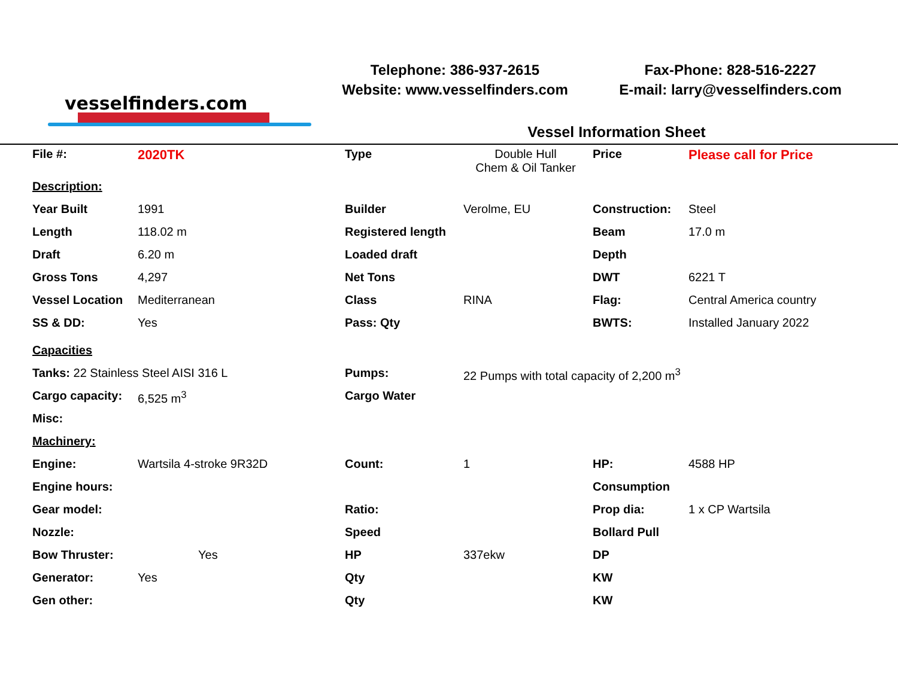vesselfinders.com
Telephone: 386-937-2615
Website: www.vesselfinders.com
Fax-Phone: 828-516-2227
E-mail: larry@vesselfinders.com
Vessel Information Sheet
| File #: | 2020TK | Type | Double Hull Chem & Oil Tanker | Price | Please call for Price |
| Description: | | | | | |
| Year Built | 1991 | Builder | Verolme, EU | Construction: | Steel |
| Length | 118.02 m | Registered length | | Beam | 17.0 m |
| Draft | 6.20 m | Loaded draft | | Depth | |
| Gross Tons | 4,297 | Net Tons | | DWT | 6221 T |
| Vessel Location | Mediterranean | Class | RINA | Flag: | Central America country |
| SS & DD: | Yes | Pass: Qty | | BWTS: | Installed January 2022 |
| Capacities | | | | | |
| Tanks: 22 Stainless Steel AISI 316 L | | Pumps: | 22 Pumps with total capacity of 2,200 m<sup>3</sup> | | |
| Cargo capacity: | 6,525 m<sup>3</sup> | Cargo Water | | | |
| Misc: | | | | | |
| Machinery: | | | | | |
| Engine: | Wartsila 4-stroke 9R32D | Count: | 1 | HP: | 4588 HP |
| Engine hours: | | | | Consumption | |
| Gear model: | | Ratio: | | Prop dia: | 1 x CP Wartsila |
| Nozzle: | | Speed | | Bollard Pull | |
| Bow Thruster: | Yes | HP | 337ekw | DP | |
| Generator: | Yes | Qty | | KW | |
| Gen other: | | Qty | | KW | |